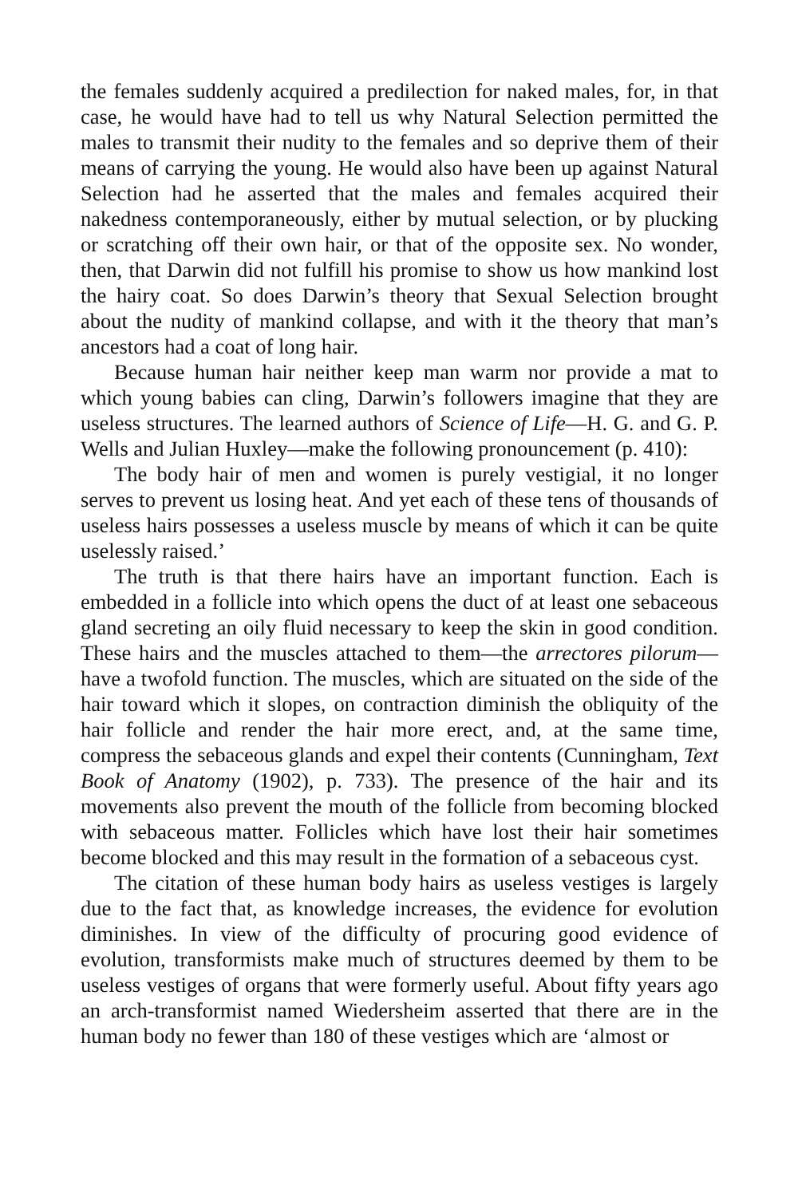the females suddenly acquired a predilection for naked males, for, in that case, he would have had to tell us why Natural Selection permitted the males to transmit their nudity to the females and so deprive them of their means of carrying the young. He would also have been up against Natural Selection had he asserted that the males and females acquired their nakedness contemporaneously, either by mutual selection, or by plucking or scratching off their own hair, or that of the opposite sex. No wonder, then, that Darwin did not fulfill his promise to show us how mankind lost the hairy coat. So does Darwin’s theory that Sexual Selection brought about the nudity of mankind collapse, and with it the theory that man’s ancestors had a coat of long hair.
Because human hair neither keep man warm nor provide a mat to which young babies can cling, Darwin’s followers imagine that they are useless structures. The learned authors of Science of Life—H. G. and G. P. Wells and Julian Huxley—make the following pronouncement (p. 410):
The body hair of men and women is purely vestigial, it no longer serves to prevent us losing heat. And yet each of these tens of thousands of useless hairs possesses a useless muscle by means of which it can be quite uselessly raised.’
The truth is that there hairs have an important function. Each is embedded in a follicle into which opens the duct of at least one sebaceous gland secreting an oily fluid necessary to keep the skin in good condition. These hairs and the muscles attached to them—the arrectores pilorum— have a twofold function. The muscles, which are situated on the side of the hair toward which it slopes, on contraction diminish the obliquity of the hair follicle and render the hair more erect, and, at the same time, compress the sebaceous glands and expel their contents (Cunningham, Text Book of Anatomy (1902), p. 733). The presence of the hair and its movements also prevent the mouth of the follicle from becoming blocked with sebaceous matter. Follicles which have lost their hair sometimes become blocked and this may result in the formation of a sebaceous cyst.
The citation of these human body hairs as useless vestiges is largely due to the fact that, as knowledge increases, the evidence for evolution diminishes. In view of the difficulty of procuring good evidence of evolution, transformists make much of structures deemed by them to be useless vestiges of organs that were formerly useful. About fifty years ago an arch-transformist named Wiedersheim asserted that there are in the human body no fewer than 180 of these vestiges which are ‘almost or